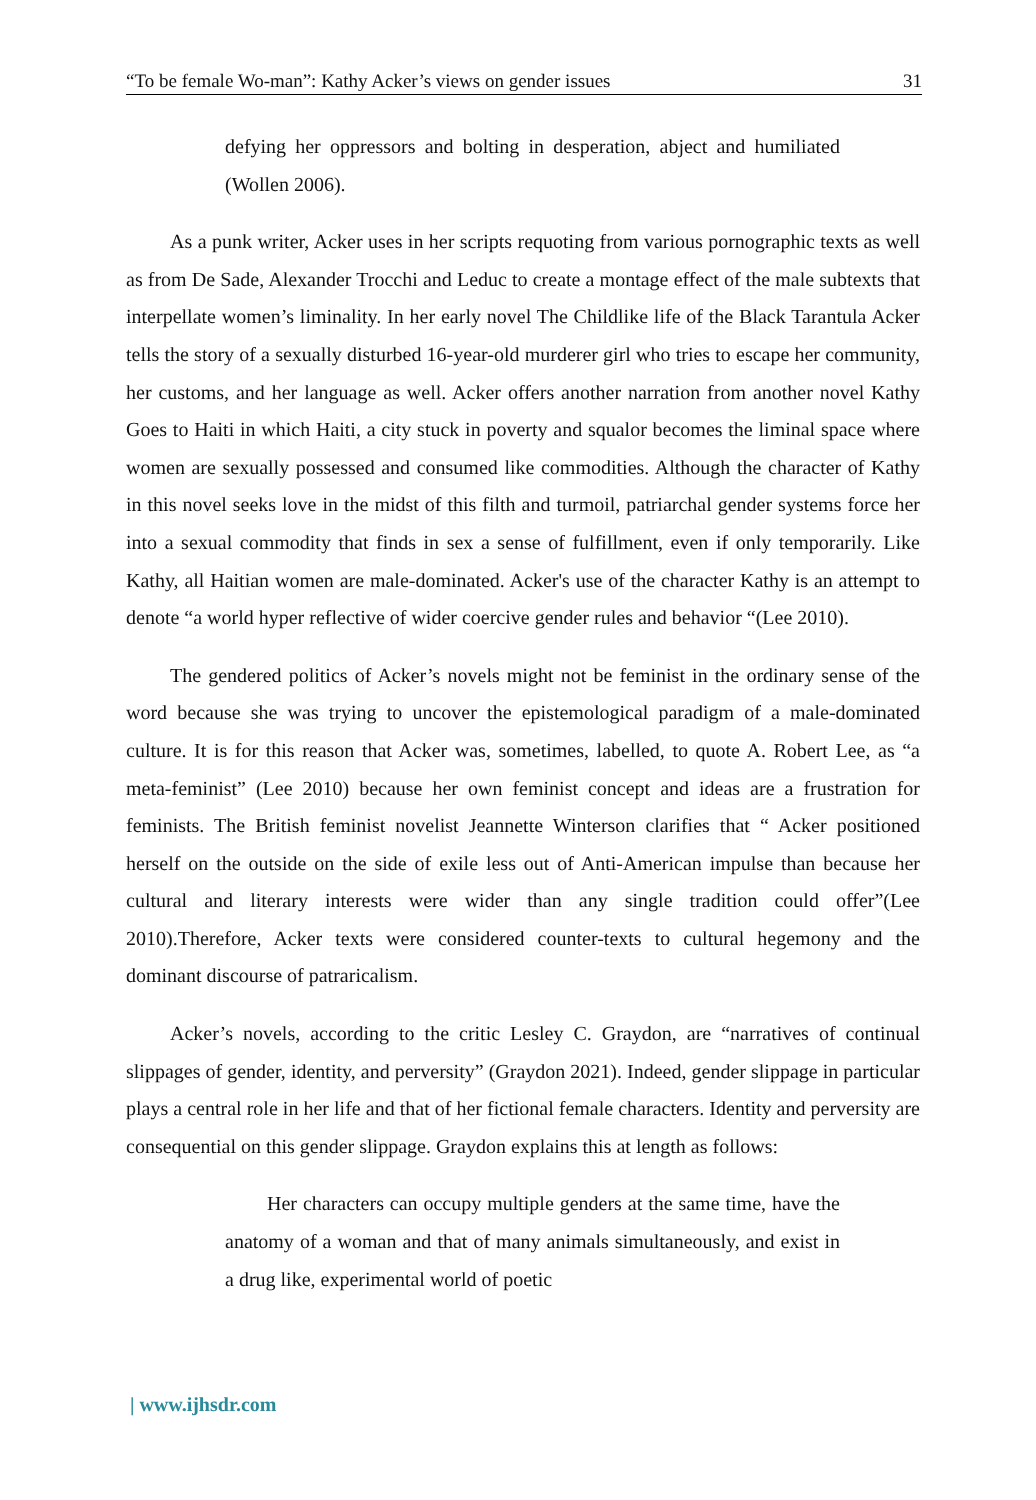“To be female Wo-man”: Kathy Acker’s views on gender issues 31
defying her oppressors and bolting in desperation, abject and humiliated (Wollen 2006).
As a punk writer, Acker uses in her scripts requoting from various pornographic texts as well as from De Sade, Alexander Trocchi and Leduc to create a montage effect of the male subtexts that interpellate women’s liminality. In her early novel The Childlike life of the Black Tarantula Acker tells the story of a sexually disturbed 16-year-old murderer girl who tries to escape her community, her customs, and her language as well. Acker offers another narration from another novel Kathy Goes to Haiti in which Haiti, a city stuck in poverty and squalor becomes the liminal space where women are sexually possessed and consumed like commodities. Although the character of Kathy in this novel seeks love in the midst of this filth and turmoil, patriarchal gender systems force her into a sexual commodity that finds in sex a sense of fulfillment, even if only temporarily. Like Kathy, all Haitian women are male-dominated. Acker's use of the character Kathy is an attempt to denote “a world hyper reflective of wider coercive gender rules and behavior “(Lee 2010).
The gendered politics of Acker’s novels might not be feminist in the ordinary sense of the word because she was trying to uncover the epistemological paradigm of a male-dominated culture. It is for this reason that Acker was, sometimes, labelled, to quote A. Robert Lee, as “a meta-feminist” (Lee 2010) because her own feminist concept and ideas are a frustration for feminists. The British feminist novelist Jeannette Winterson clarifies that “ Acker positioned herself on the outside on the side of exile less out of Anti-American impulse than because her cultural and literary interests were wider than any single tradition could offer”(Lee 2010).Therefore, Acker texts were considered counter-texts to cultural hegemony and the dominant discourse of patraricalism.
Acker’s novels, according to the critic Lesley C. Graydon, are “narratives of continual slippages of gender, identity, and perversity” (Graydon 2021). Indeed, gender slippage in particular plays a central role in her life and that of her fictional female characters. Identity and perversity are consequential on this gender slippage. Graydon explains this at length as follows:
Her characters can occupy multiple genders at the same time, have the anatomy of a woman and that of many animals simultaneously, and exist in a drug like, experimental world of poetic
| www.ijhsdr.com